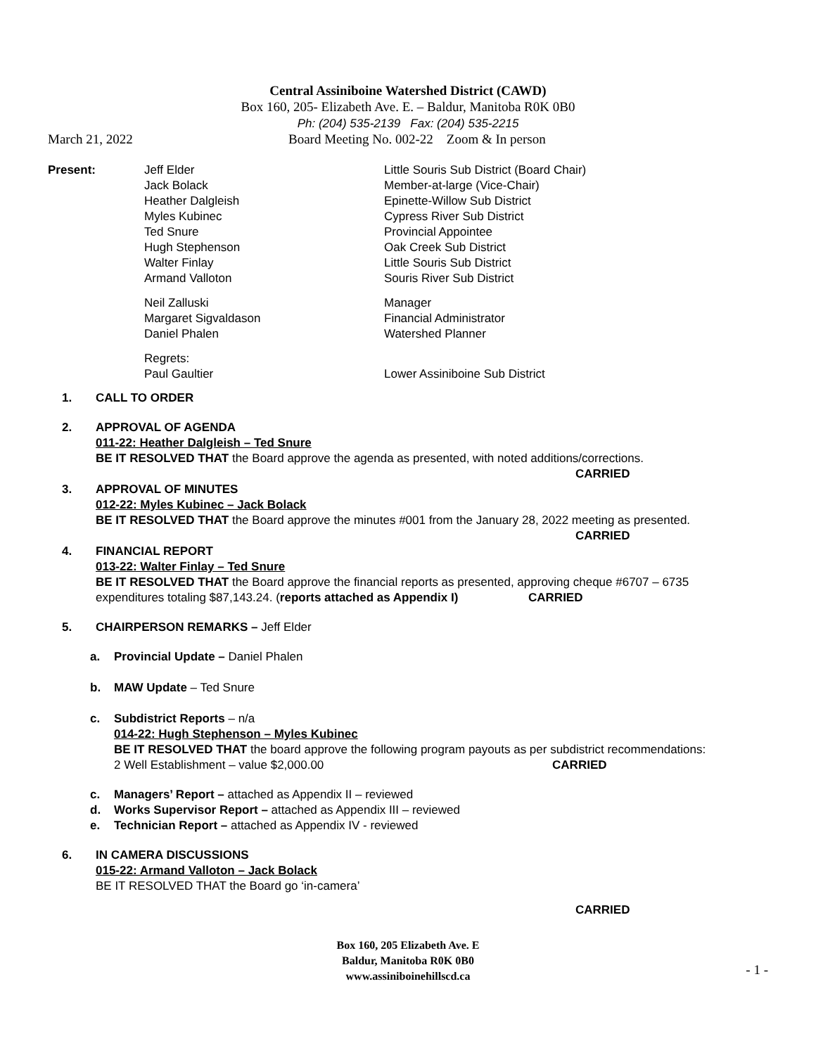Central Assiniboine Watershed District (CAWD)
Box 160, 205- Elizabeth Ave. E. – Baldur, Manitoba R0K 0B0
Ph: (204) 535-2139 Fax: (204) 535-2215
March 21, 2022 Board Meeting No. 002-22 Zoom & In person
| Present: | Jeff Elder Jack Bolack Heather Dalgleish Myles Kubinec Ted Snure Hugh Stephenson Walter Finlay Armand Valloton | Little Souris Sub District (Board Chair) Member-at-large (Vice-Chair) Epinette-Willow Sub District Cypress River Sub District Provincial Appointee Oak Creek Sub District Little Souris Sub District Souris River Sub District |
| | Neil Zalluski Margaret Sigvaldason Daniel Phalen | Manager Financial Administrator Watershed Planner |
| | Regrets: Paul Gaultier | Lower Assiniboine Sub District |
1. CALL TO ORDER
2. APPROVAL OF AGENDA
011-22: Heather Dalgleish – Ted Snure
BE IT RESOLVED THAT the Board approve the agenda as presented, with noted additions/corrections.
CARRIED
3. APPROVAL OF MINUTES
012-22: Myles Kubinec – Jack Bolack
BE IT RESOLVED THAT the Board approve the minutes #001 from the January 28, 2022 meeting as presented.
CARRIED
4. FINANCIAL REPORT
013-22: Walter Finlay – Ted Snure
BE IT RESOLVED THAT the Board approve the financial reports as presented, approving cheque #6707 – 6735
expenditures totaling $87,143.24. (reports attached as Appendix I) CARRIED
5. CHAIRPERSON REMARKS – Jeff Elder
a. Provincial Update – Daniel Phalen
b. MAW Update – Ted Snure
c. Subdistrict Reports – n/a
014-22: Hugh Stephenson – Myles Kubinec
BE IT RESOLVED THAT the board approve the following program payouts as per subdistrict recommendations:
2 Well Establishment – value $2,000.00 CARRIED
c. Managers’ Report – attached as Appendix II – reviewed
d. Works Supervisor Report – attached as Appendix III – reviewed
e. Technician Report – attached as Appendix IV - reviewed
6. IN CAMERA DISCUSSIONS
015-22: Armand Valloton – Jack Bolack
BE IT RESOLVED THAT the Board go ‘in-camera’
CARRIED
Box 160, 205 Elizabeth Ave. E
Baldur, Manitoba R0K 0B0
www.assiniboinehillscd.ca
- 1 -